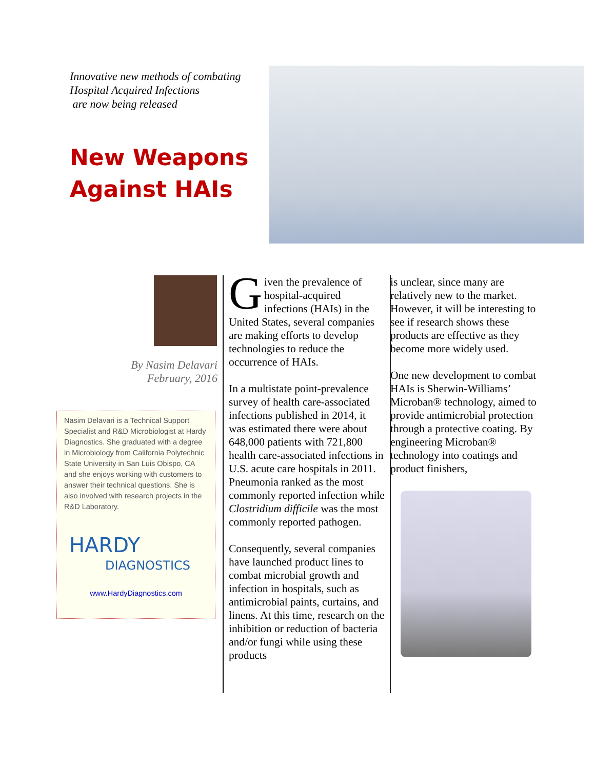Innovative new methods of combating
Hospital Acquired Infections
are now being released
New Weapons Against HAIs
By Nasim Delavari
February, 2016
Nasim Delavari is a Technical Support Specialist and R&D Microbiologist at Hardy Diagnostics. She graduated with a degree in Microbiology from California Polytechnic State University in San Luis Obispo, CA and she enjoys working with customers to answer their technical questions. She is also involved with research projects in the R&D Laboratory.
HARDY
DIAGNOSTICS
www.HardyDiagnostics.com
Given the prevalence of hospital-acquired infections (HAIs) in the United States, several companies are making efforts to develop technologies to reduce the occurrence of HAIs.
In a multistate point-prevalence survey of health care-associated infections published in 2014, it was estimated there were about 648,000 patients with 721,800 health care-associated infections in U.S. acute care hospitals in 2011. Pneumonia ranked as the most commonly reported infection while Clostridium difficile was the most commonly reported pathogen.
Consequently, several companies have launched product lines to combat microbial growth and infection in hospitals, such as antimicrobial paints, curtains, and linens. At this time, research on the inhibition or reduction of bacteria and/or fungi while using these products
is unclear, since many are relatively new to the market. However, it will be interesting to see if research shows these products are effective as they become more widely used.
One new development to combat HAIs is Sherwin-Williams’ Microban® technology, aimed to provide antimicrobial protection through a protective coating. By engineering Microban® technology into coatings and product finishers,